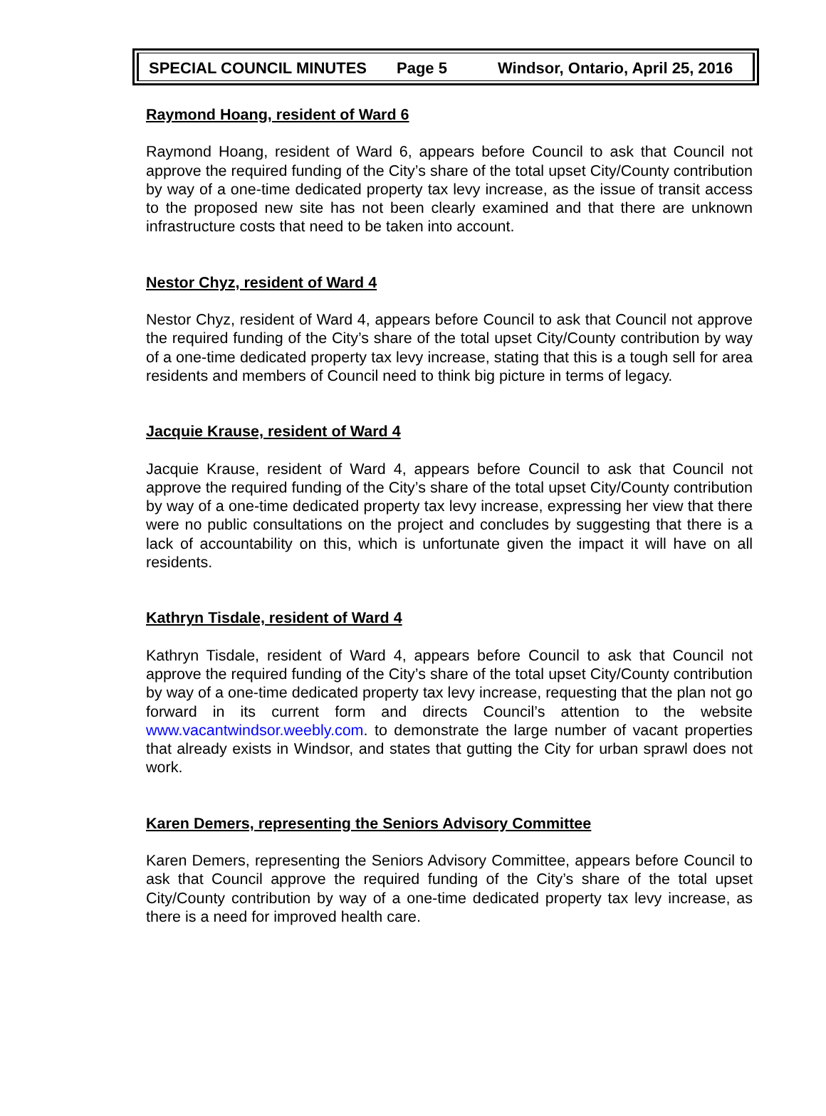SPECIAL COUNCIL MINUTES Page 5 Windsor, Ontario, April 25, 2016
Raymond Hoang, resident of Ward 6
Raymond Hoang, resident of Ward 6, appears before Council to ask that Council not approve the required funding of the City’s share of the total upset City/County contribution by way of a one-time dedicated property tax levy increase, as the issue of transit access to the proposed new site has not been clearly examined and that there are unknown infrastructure costs that need to be taken into account.
Nestor Chyz, resident of Ward 4
Nestor Chyz, resident of Ward 4, appears before Council to ask that Council not approve the required funding of the City’s share of the total upset City/County contribution by way of a one-time dedicated property tax levy increase, stating that this is a tough sell for area residents and members of Council need to think big picture in terms of legacy.
Jacquie Krause, resident of Ward 4
Jacquie Krause, resident of Ward 4, appears before Council to ask that Council not approve the required funding of the City’s share of the total upset City/County contribution by way of a one-time dedicated property tax levy increase, expressing her view that there were no public consultations on the project and concludes by suggesting that there is a lack of accountability on this, which is unfortunate given the impact it will have on all residents.
Kathryn Tisdale, resident of Ward 4
Kathryn Tisdale, resident of Ward 4, appears before Council to ask that Council not approve the required funding of the City’s share of the total upset City/County contribution by way of a one-time dedicated property tax levy increase, requesting that the plan not go forward in its current form and directs Council’s attention to the website www.vacantwindsor.weebly.com. to demonstrate the large number of vacant properties that already exists in Windsor, and states that gutting the City for urban sprawl does not work.
Karen Demers, representing the Seniors Advisory Committee
Karen Demers, representing the Seniors Advisory Committee, appears before Council to ask that Council approve the required funding of the City’s share of the total upset City/County contribution by way of a one-time dedicated property tax levy increase, as there is a need for improved health care.